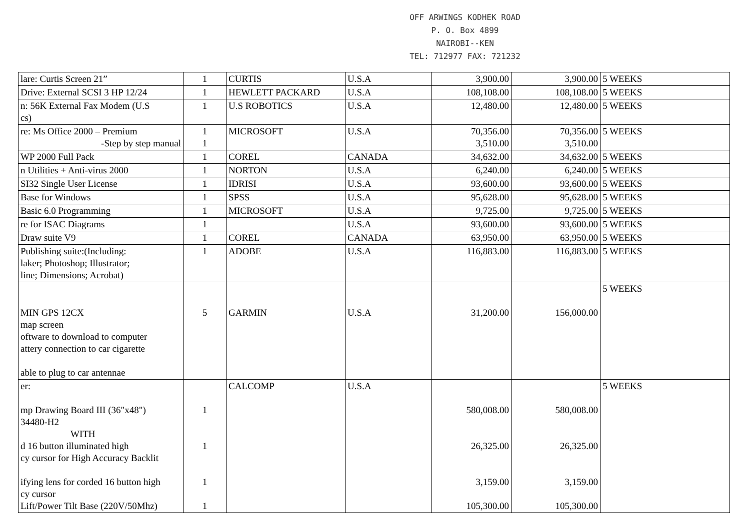OFF ARWINGS KODHEK ROAD
P. O. Box 4899
NAIROBI--KEN
TEL: 712977 FAX: 721232
| lare: Curtis Screen 21” | 1 | CURTIS | U.S.A | 3,900.00 | 3,900.00 | 5 WEEKS |
| Drive: External SCSI 3 HP 12/24 | 1 | HEWLETT PACKARD | U.S.A | 108,108.00 | 108,108.00 | 5 WEEKS |
| n: 56K External Fax Modem (U.S cs) | 1 | U.S ROBOTICS | U.S.A | 12,480.00 | 12,480.00 | 5 WEEKS |
| re: Ms Office 2000 – Premium -Step by step manual | 1 1 | MICROSOFT | U.S.A | 70,356.00 3,510.00 | 70,356.00 3,510.00 | 5 WEEKS |
| WP 2000 Full Pack | 1 | COREL | CANADA | 34,632.00 | 34,632.00 | 5 WEEKS |
| n Utilities + Anti-virus 2000 | 1 | NORTON | U.S.A | 6,240.00 | 6,240.00 | 5 WEEKS |
| SI32 Single User License | 1 | IDRISI | U.S.A | 93,600.00 | 93,600.00 | 5 WEEKS |
| Base for Windows | 1 | SPSS | U.S.A | 95,628.00 | 95,628.00 | 5 WEEKS |
| Basic 6.0 Programming | 1 | MICROSOFT | U.S.A | 9,725.00 | 9,725.00 | 5 WEEKS |
| re for ISAC Diagrams | 1 | | U.S.A | 93,600.00 | 93,600.00 | 5 WEEKS |
| Draw suite V9 | 1 | COREL | CANADA | 63,950.00 | 63,950.00 | 5 WEEKS |
| Publishing suite:(Including: laker; Photoshop; Illustrator; line; Dimensions; Acrobat) | 1 | ADOBE | U.S.A | 116,883.00 | 116,883.00 | 5 WEEKS |
| MIN GPS 12CX map screen oftware to download to computer attery connection to car cigarette able to plug to car antennae | 5 | GARMIN | U.S.A | 31,200.00 | 156,000.00 | 5 WEEKS |
| er: mp Drawing Board III (36"x48") 34480-H2 WITH d 16 button illuminated high cy cursor for High Accuracy Backlit ifying lens for corded 16 button high cy cursor Lift/Power Tilt Base (220V/50Mhz) | 1 1 1 1 | CALCOMP | U.S.A | 580,008.00 26,325.00 3,159.00 105,300.00 | 580,008.00 26,325.00 3,159.00 105,300.00 | 5 WEEKS |